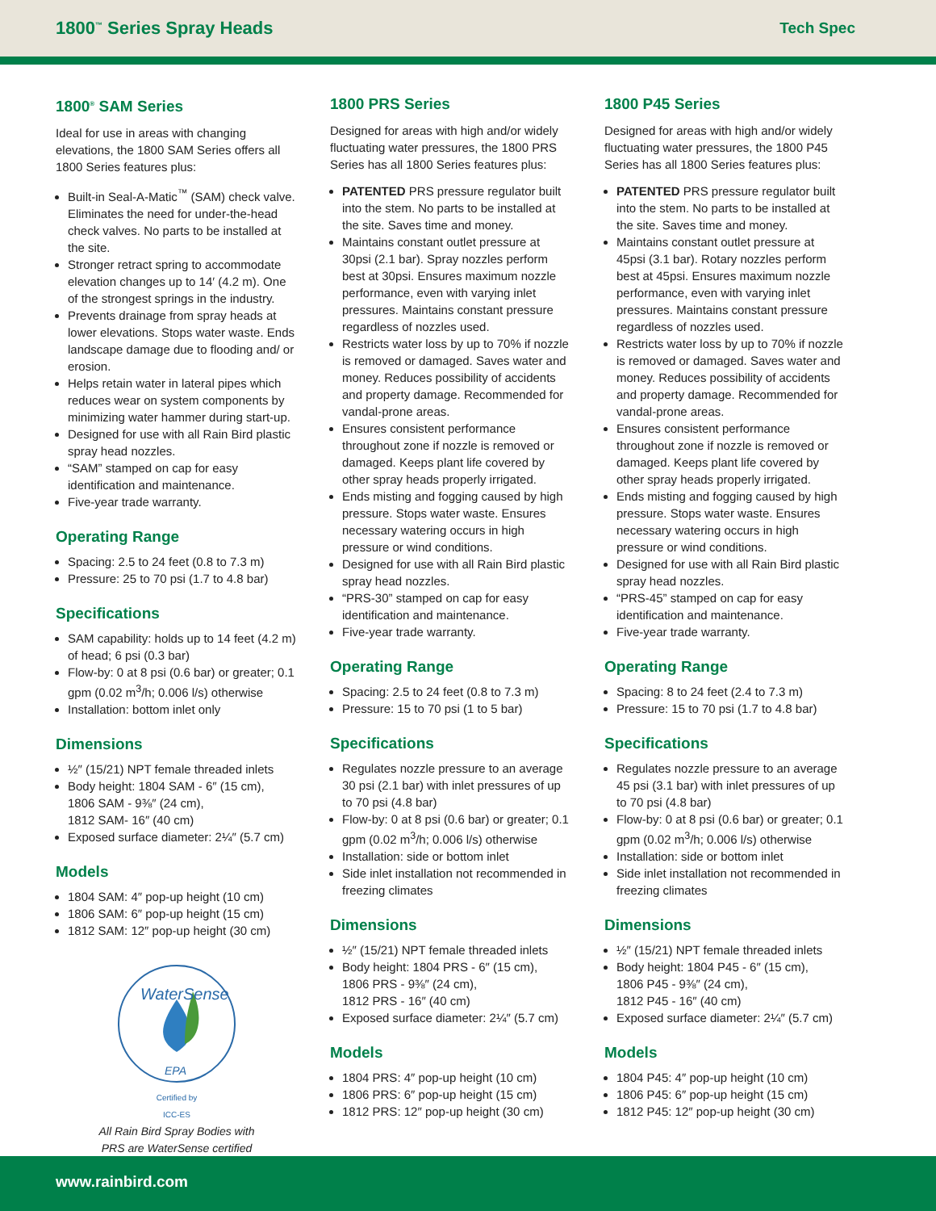1800<sup>™</sup> Series Spray Heads Tech Spec
1800<sup>®</sup> SAM Series
Ideal for use in areas with changing elevations, the 1800 SAM Series offers all 1800 Series features plus:
Built-in Seal-A-Matic<sup>™</sup> (SAM) check valve. Eliminates the need for under-the-head check valves. No parts to be installed at the site.
Stronger retract spring to accommodate elevation changes up to 14′ (4.2 m). One of the strongest springs in the industry.
Prevents drainage from spray heads at lower elevations. Stops water waste. Ends landscape damage due to flooding and/ or erosion.
Helps retain water in lateral pipes which reduces wear on system components by minimizing water hammer during start-up.
Designed for use with all Rain Bird plastic spray head nozzles.
“SAM” stamped on cap for easy identification and maintenance.
Five-year trade warranty.
Operating Range
Spacing: 2.5 to 24 feet (0.8 to 7.3 m)
Pressure: 25 to 70 psi (1.7 to 4.8 bar)
Specifications
SAM capability: holds up to 14 feet (4.2 m) of head; 6 psi (0.3 bar)
Flow-by: 0 at 8 psi (0.6 bar) or greater; 0.1 gpm (0.02 m<sup>3</sup>/h; 0.006 l/s) otherwise
Installation: bottom inlet only
Dimensions
½″ (15/21) NPT female threaded inlets
Body height: 1804 SAM - 6″ (15 cm),
1806 SAM - 9⅜″ (24 cm),
1812 SAM- 16″ (40 cm)
Exposed surface diameter: 2¼″ (5.7 cm)
Models
1804 SAM: 4″ pop-up height (10 cm)
1806 SAM: 6″ pop-up height (15 cm)
1812 SAM: 12″ pop-up height (30 cm)
WaterSense
EPA
Certified by
ICC-ES
All Rain Bird Spray Bodies with
PRS are WaterSense certified
1800 PRS Series
Designed for areas with high and/or widely fluctuating water pressures, the 1800 PRS Series has all 1800 Series features plus:
PATENTED PRS pressure regulator built into the stem. No parts to be installed at the site. Saves time and money.
Maintains constant outlet pressure at 30psi (2.1 bar). Spray nozzles perform best at 30psi. Ensures maximum nozzle performance, even with varying inlet pressures. Maintains constant pressure regardless of nozzles used.
Restricts water loss by up to 70% if nozzle is removed or damaged. Saves water and money. Reduces possibility of accidents and property damage. Recommended for vandal-prone areas.
Ensures consistent performance throughout zone if nozzle is removed or damaged. Keeps plant life covered by other spray heads properly irrigated.
Ends misting and fogging caused by high pressure. Stops water waste. Ensures necessary watering occurs in high pressure or wind conditions.
Designed for use with all Rain Bird plastic spray head nozzles.
“PRS-30” stamped on cap for easy identification and maintenance.
Five-year trade warranty.
Operating Range
Spacing: 2.5 to 24 feet (0.8 to 7.3 m)
Pressure: 15 to 70 psi (1 to 5 bar)
Specifications
Regulates nozzle pressure to an average 30 psi (2.1 bar) with inlet pressures of up to 70 psi (4.8 bar)
Flow-by: 0 at 8 psi (0.6 bar) or greater; 0.1 gpm (0.02 m<sup>3</sup>/h; 0.006 l/s) otherwise
Installation: side or bottom inlet
Side inlet installation not recommended in freezing climates
Dimensions
½″ (15/21) NPT female threaded inlets
Body height: 1804 PRS - 6″ (15 cm),
1806 PRS - 9⅜″ (24 cm),
1812 PRS - 16″ (40 cm)
Exposed surface diameter: 2¼″ (5.7 cm)
Models
1804 PRS: 4″ pop-up height (10 cm)
1806 PRS: 6″ pop-up height (15 cm)
1812 PRS: 12″ pop-up height (30 cm)
1800 P45 Series
Designed for areas with high and/or widely fluctuating water pressures, the 1800 P45 Series has all 1800 Series features plus:
PATENTED PRS pressure regulator built into the stem. No parts to be installed at the site. Saves time and money.
Maintains constant outlet pressure at 45psi (3.1 bar). Rotary nozzles perform best at 45psi. Ensures maximum nozzle performance, even with varying inlet pressures. Maintains constant pressure regardless of nozzles used.
Restricts water loss by up to 70% if nozzle is removed or damaged. Saves water and money. Reduces possibility of accidents and property damage. Recommended for vandal-prone areas.
Ensures consistent performance throughout zone if nozzle is removed or damaged. Keeps plant life covered by other spray heads properly irrigated.
Ends misting and fogging caused by high pressure. Stops water waste. Ensures necessary watering occurs in high pressure or wind conditions.
Designed for use with all Rain Bird plastic spray head nozzles.
“PRS-45” stamped on cap for easy identification and maintenance.
Five-year trade warranty.
Operating Range
Spacing: 8 to 24 feet (2.4 to 7.3 m)
Pressure: 15 to 70 psi (1.7 to 4.8 bar)
Specifications
Regulates nozzle pressure to an average 45 psi (3.1 bar) with inlet pressures of up to 70 psi (4.8 bar)
Flow-by: 0 at 8 psi (0.6 bar) or greater; 0.1 gpm (0.02 m<sup>3</sup>/h; 0.006 l/s) otherwise
Installation: side or bottom inlet
Side inlet installation not recommended in freezing climates
Dimensions
½″ (15/21) NPT female threaded inlets
Body height: 1804 P45 - 6″ (15 cm),
1806 P45 - 9⅜″ (24 cm),
1812 P45 - 16″ (40 cm)
Exposed surface diameter: 2¼″ (5.7 cm)
Models
1804 P45: 4″ pop-up height (10 cm)
1806 P45: 6″ pop-up height (15 cm)
1812 P45: 12″ pop-up height (30 cm)
www.rainbird.com